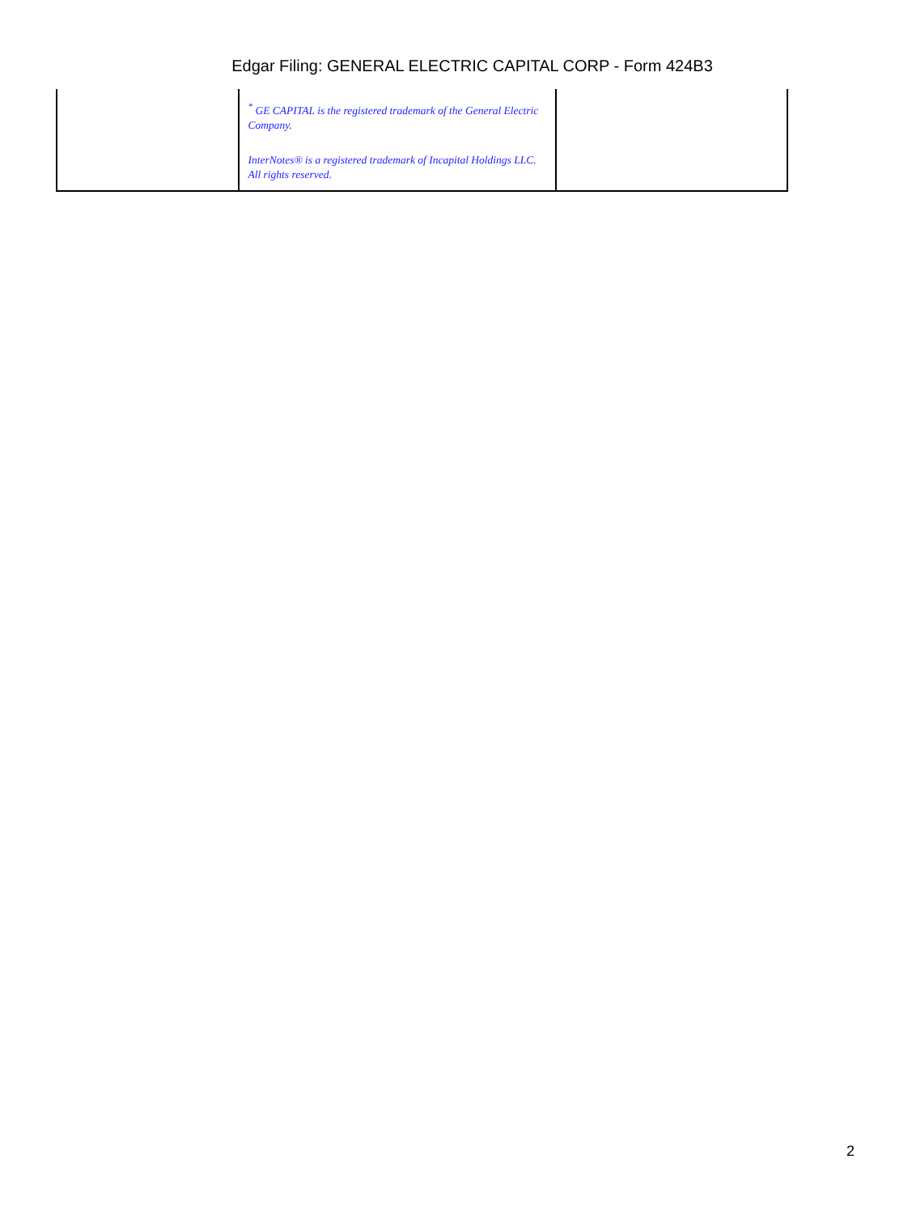Edgar Filing: GENERAL ELECTRIC CAPITAL CORP - Form 424B3
| | <sup>*</sup> GE CAPITAL is the registered trademark of the General Electric Company. InterNotes® is a registered trademark of Incapital Holdings LLC. All rights reserved. | |
2